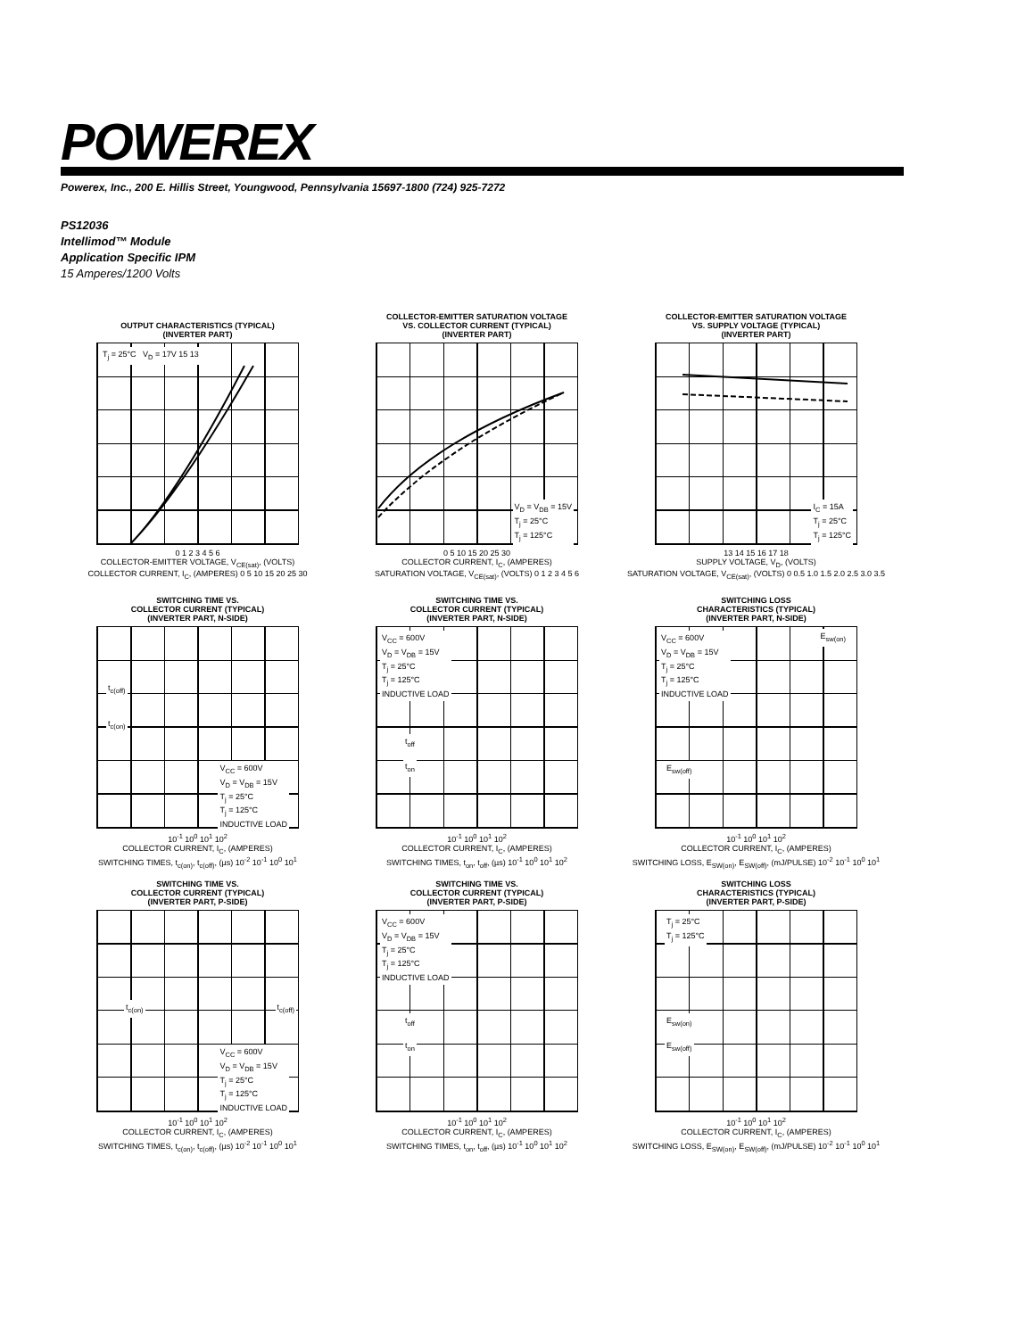POWEREX
Powerex, Inc., 200 E. Hillis Street, Youngwood, Pennsylvania 15697-1800 (724) 925-7272
PS12036
Intellimod™ Module
Application Specific IPM
15 Amperes/1200 Volts
OUTPUT CHARACTERISTICS (TYPICAL)
(INVERTER PART)
T<sub>j</sub> = 25°C V<sub>D</sub> = 17V 15 13
0 1 2 3 4 5 6
COLLECTOR-EMITTER VOLTAGE, V<sub>CE(sat)</sub>, (VOLTS)
COLLECTOR CURRENT, I<sub>C</sub>, (AMPERES) 0 5 10 15 20 25 30
COLLECTOR-EMITTER SATURATION VOLTAGE
VS. COLLECTOR CURRENT (TYPICAL)
(INVERTER PART)
V<sub>D</sub> = V<sub>DB</sub> = 15V
T<sub>j</sub> = 25°C
T<sub>j</sub> = 125°C
0 5 10 15 20 25 30
COLLECTOR CURRENT, I<sub>C</sub>, (AMPERES)
SATURATION VOLTAGE, V<sub>CE(sat)</sub>, (VOLTS) 0 1 2 3 4 5 6
COLLECTOR-EMITTER SATURATION VOLTAGE
VS. SUPPLY VOLTAGE (TYPICAL)
(INVERTER PART)
I<sub>C</sub> = 15A
T<sub>j</sub> = 25°C
T<sub>j</sub> = 125°C
13 14 15 16 17 18
SUPPLY VOLTAGE, V<sub>D</sub>, (VOLTS)
SATURATION VOLTAGE, V<sub>CE(sat)</sub>, (VOLTS) 0 0.5 1.0 1.5 2.0 2.5 3.0 3.5
SWITCHING TIME VS.
COLLECTOR CURRENT (TYPICAL)
(INVERTER PART, N-SIDE)
t<sub>c(off)</sub>
t<sub>c(on)</sub>
V<sub>CC</sub> = 600V
V<sub>D</sub> = V<sub>DB</sub> = 15V
T<sub>j</sub> = 25°C
T<sub>j</sub> = 125°C
INDUCTIVE LOAD
10<sup>-1</sup> 10<sup>0</sup> 10<sup>1</sup> 10<sup>2</sup>
COLLECTOR CURRENT, I<sub>C</sub>, (AMPERES)
SWITCHING TIMES, t<sub>c(on)</sub>, t<sub>c(off)</sub>, (µs) 10<sup>-2</sup> 10<sup>-1</sup> 10<sup>0</sup> 10<sup>1</sup>
SWITCHING TIME VS.
COLLECTOR CURRENT (TYPICAL)
(INVERTER PART, N-SIDE)
V<sub>CC</sub> = 600V
V<sub>D</sub> = V<sub>DB</sub> = 15V
T<sub>j</sub> = 25°C
T<sub>j</sub> = 125°C
INDUCTIVE LOAD
t<sub>off</sub>
t<sub>on</sub>
10<sup>-1</sup> 10<sup>0</sup> 10<sup>1</sup> 10<sup>2</sup>
COLLECTOR CURRENT, I<sub>C</sub>, (AMPERES)
SWITCHING TIMES, t<sub>on</sub>, t<sub>off</sub>, (µs) 10<sup>-1</sup> 10<sup>0</sup> 10<sup>1</sup> 10<sup>2</sup>
SWITCHING LOSS
CHARACTERISTICS (TYPICAL)
(INVERTER PART, N-SIDE)
V<sub>CC</sub> = 600V
V<sub>D</sub> = V<sub>DB</sub> = 15V
T<sub>j</sub> = 25°C
T<sub>j</sub> = 125°C
INDUCTIVE LOAD
E<sub>sw(on)</sub>
E<sub>sw(off)</sub>
10<sup>-1</sup> 10<sup>0</sup> 10<sup>1</sup> 10<sup>2</sup>
COLLECTOR CURRENT, I<sub>C</sub>, (AMPERES)
SWITCHING LOSS, E<sub>SW(on)</sub>, E<sub>SW(off)</sub>, (mJ/PULSE) 10<sup>-2</sup> 10<sup>-1</sup> 10<sup>0</sup> 10<sup>1</sup>
SWITCHING TIME VS.
COLLECTOR CURRENT (TYPICAL)
(INVERTER PART, P-SIDE)
t<sub>c(on)</sub> t<sub>c(off)</sub>
V<sub>CC</sub> = 600V
V<sub>D</sub> = V<sub>DB</sub> = 15V
T<sub>j</sub> = 25°C
T<sub>j</sub> = 125°C
INDUCTIVE LOAD
10<sup>-1</sup> 10<sup>0</sup> 10<sup>1</sup> 10<sup>2</sup>
COLLECTOR CURRENT, I<sub>C</sub>, (AMPERES)
SWITCHING TIMES, t<sub>c(on)</sub>, t<sub>c(off)</sub>, (µs) 10<sup>-2</sup> 10<sup>-1</sup> 10<sup>0</sup> 10<sup>1</sup>
SWITCHING TIME VS.
COLLECTOR CURRENT (TYPICAL)
(INVERTER PART, P-SIDE)
V<sub>CC</sub> = 600V
V<sub>D</sub> = V<sub>DB</sub> = 15V
T<sub>j</sub> = 25°C
T<sub>j</sub> = 125°C
INDUCTIVE LOAD
t<sub>off</sub>
t<sub>on</sub>
10<sup>-1</sup> 10<sup>0</sup> 10<sup>1</sup> 10<sup>2</sup>
COLLECTOR CURRENT, I<sub>C</sub>, (AMPERES)
SWITCHING TIMES, t<sub>on</sub>, t<sub>off</sub>, (µs) 10<sup>-1</sup> 10<sup>0</sup> 10<sup>1</sup> 10<sup>2</sup>
SWITCHING LOSS
CHARACTERISTICS (TYPICAL)
(INVERTER PART, P-SIDE)
T<sub>j</sub> = 25°C
T<sub>j</sub> = 125°C
E<sub>sw(on)</sub>
E<sub>sw(off)</sub>
10<sup>-1</sup> 10<sup>0</sup> 10<sup>1</sup> 10<sup>2</sup>
COLLECTOR CURRENT, I<sub>C</sub>, (AMPERES)
SWITCHING LOSS, E<sub>SW(on)</sub>, E<sub>SW(off)</sub>, (mJ/PULSE) 10<sup>-2</sup> 10<sup>-1</sup> 10<sup>0</sup> 10<sup>1</sup>